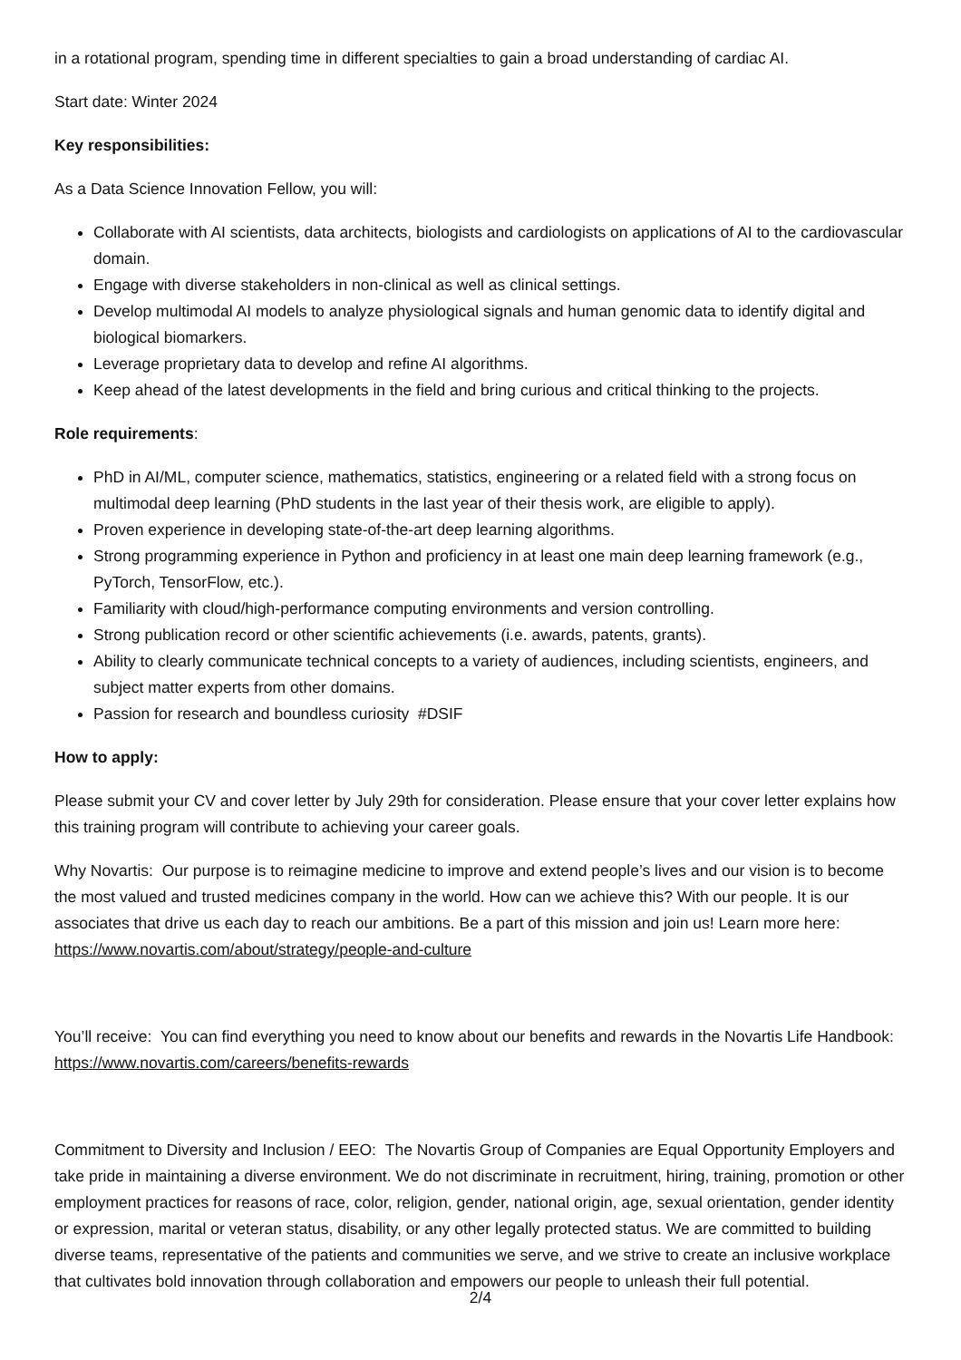in a rotational program, spending time in different specialties to gain a broad understanding of cardiac AI.
Start date: Winter 2024
Key responsibilities:
As a Data Science Innovation Fellow, you will:
Collaborate with AI scientists, data architects, biologists and cardiologists on applications of AI to the cardiovascular domain.
Engage with diverse stakeholders in non-clinical as well as clinical settings.
Develop multimodal AI models to analyze physiological signals and human genomic data to identify digital and biological biomarkers.
Leverage proprietary data to develop and refine AI algorithms.
Keep ahead of the latest developments in the field and bring curious and critical thinking to the projects.
Role requirements:
PhD in AI/ML, computer science, mathematics, statistics, engineering or a related field with a strong focus on multimodal deep learning (PhD students in the last year of their thesis work, are eligible to apply).
Proven experience in developing state-of-the-art deep learning algorithms.
Strong programming experience in Python and proficiency in at least one main deep learning framework (e.g., PyTorch, TensorFlow, etc.).
Familiarity with cloud/high-performance computing environments and version controlling.
Strong publication record or other scientific achievements (i.e. awards, patents, grants).
Ability to clearly communicate technical concepts to a variety of audiences, including scientists, engineers, and subject matter experts from other domains.
Passion for research and boundless curiosity #DSIF
How to apply:
Please submit your CV and cover letter by July 29th for consideration. Please ensure that your cover letter explains how this training program will contribute to achieving your career goals.
Why Novartis: Our purpose is to reimagine medicine to improve and extend people’s lives and our vision is to become the most valued and trusted medicines company in the world. How can we achieve this? With our people. It is our associates that drive us each day to reach our ambitions. Be a part of this mission and join us! Learn more here: https://www.novartis.com/about/strategy/people-and-culture
You’ll receive: You can find everything you need to know about our benefits and rewards in the Novartis Life Handbook: https://www.novartis.com/careers/benefits-rewards
Commitment to Diversity and Inclusion / EEO: The Novartis Group of Companies are Equal Opportunity Employers and take pride in maintaining a diverse environment. We do not discriminate in recruitment, hiring, training, promotion or other employment practices for reasons of race, color, religion, gender, national origin, age, sexual orientation, gender identity or expression, marital or veteran status, disability, or any other legally protected status. We are committed to building diverse teams, representative of the patients and communities we serve, and we strive to create an inclusive workplace that cultivates bold innovation through collaboration and empowers our people to unleash their full potential.
2/4